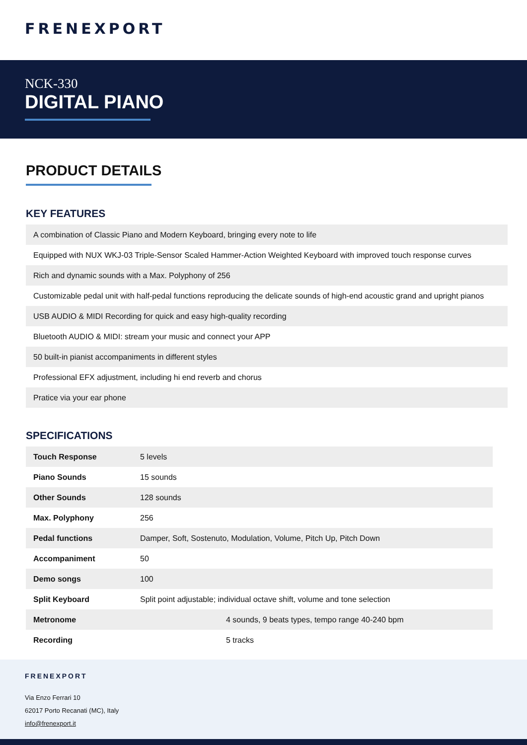FRENEXPORT
NCK-330
DIGITAL PIANO
PRODUCT DETAILS
KEY FEATURES
| A combination of Classic Piano and Modern Keyboard, bringing every note to life |
| Equipped with NUX WKJ-03 Triple-Sensor Scaled Hammer-Action Weighted Keyboard with improved touch response curves |
| Rich and dynamic sounds with a Max. Polyphony of 256 |
| Customizable pedal unit with half-pedal functions reproducing the delicate sounds of high-end acoustic grand and upright pianos |
| USB AUDIO & MIDI Recording for quick and easy high-quality recording |
| Bluetooth AUDIO & MIDI: stream your music and connect your APP |
| 50 built-in pianist accompaniments in different styles |
| Professional EFX adjustment, including hi end reverb and chorus |
| Pratice via your ear phone |
SPECIFICATIONS
| Touch Response | 5 levels |
| Piano Sounds | 15 sounds |
| Other Sounds | 128 sounds |
| Max. Polyphony | 256 |
| Pedal functions | Damper, Soft, Sostenuto, Modulation, Volume, Pitch Up, Pitch Down |
| Accompaniment | 50 |
| Demo songs | 100 |
| Split Keyboard | Split point adjustable; individual octave shift, volume and tone selection |
| Metronome | 4 sounds, 9 beats types, tempo range 40-240 bpm |
| Recording | 5 tracks |
FRENEXPORT
Via Enzo Ferrari 10
62017 Porto Recanati (MC), Italy
info@frenexport.it